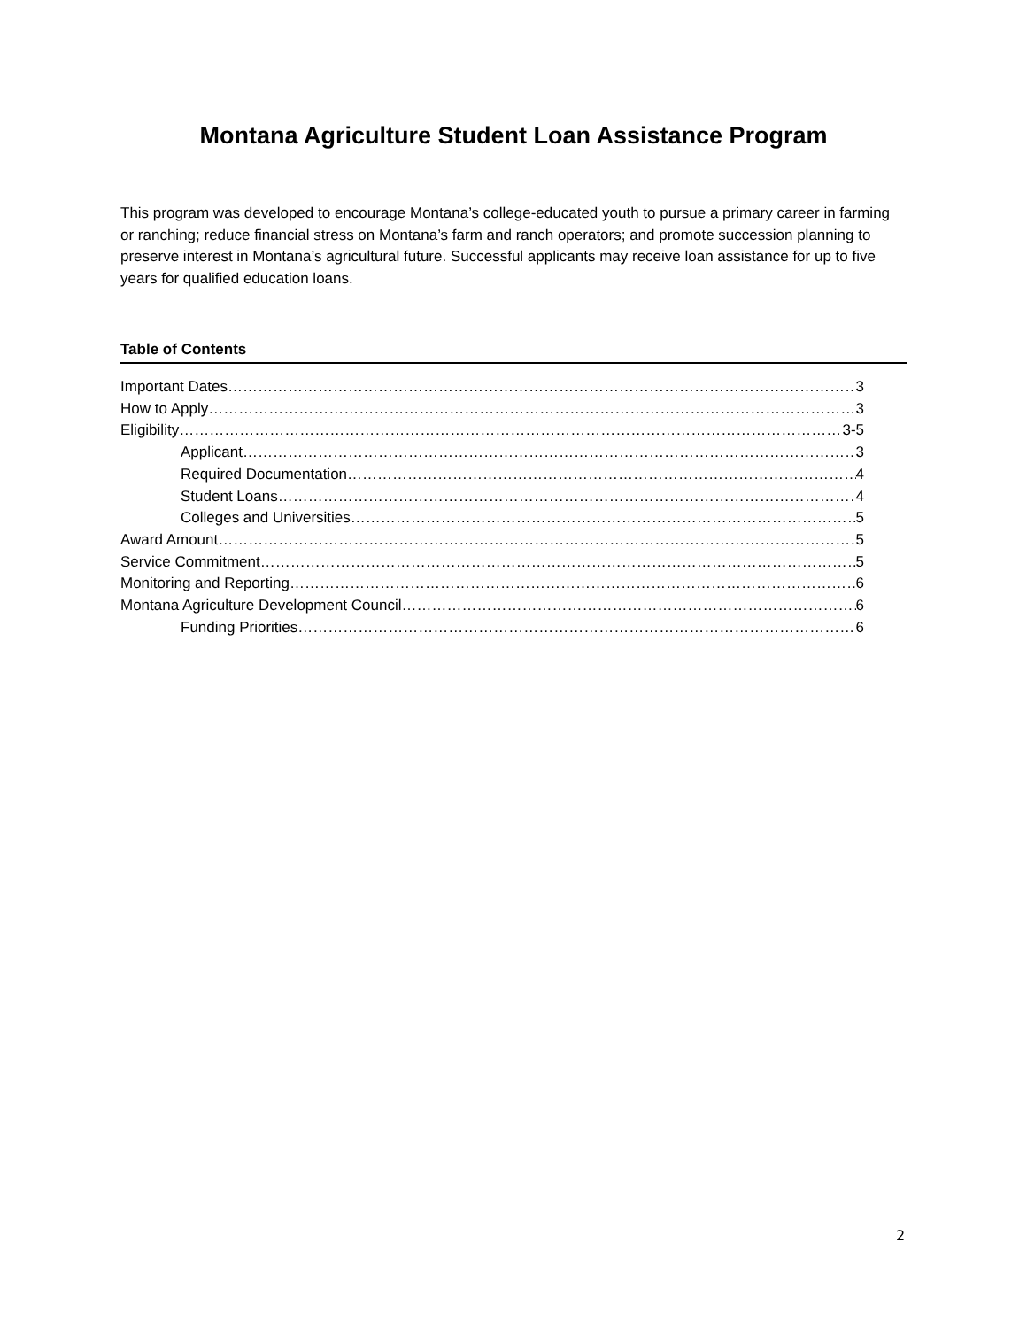Montana Agriculture Student Loan Assistance Program
This program was developed to encourage Montana’s college-educated youth to pursue a primary career in farming or ranching; reduce financial stress on Montana’s farm and ranch operators; and promote succession planning to preserve interest in Montana’s agricultural future. Successful applicants may receive loan assistance for up to five years for qualified education loans.
Table of Contents
Important Dates 3
How to Apply 3
Eligibility 3-5
Applicant 3
Required Documentation 4
Student Loans 4
Colleges and Universities 5
Award Amount 5
Service Commitment 5
Monitoring and Reporting 6
Montana Agriculture Development Council 6
Funding Priorities 6
2